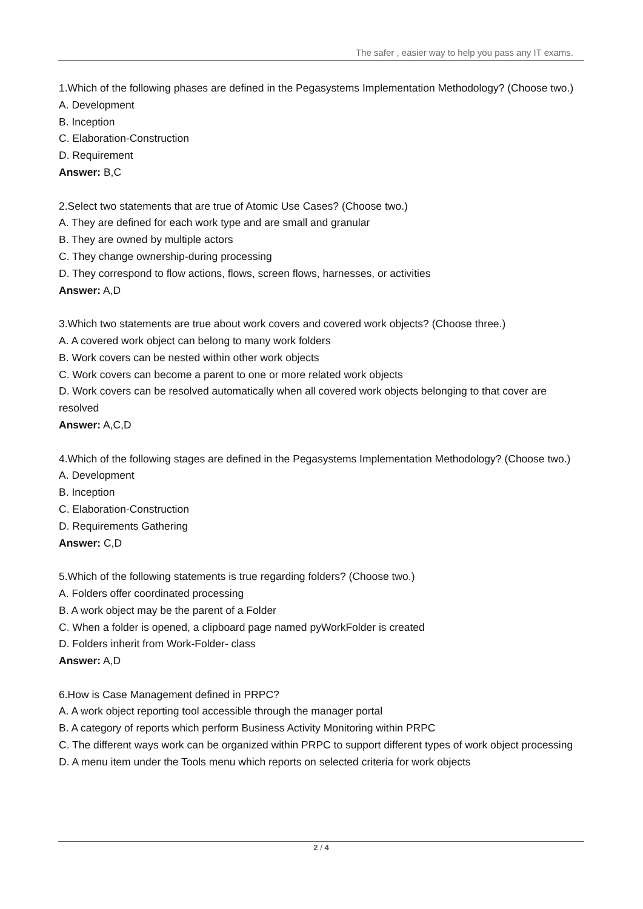The safer , easier way to help you pass any IT exams.
1.Which of the following phases are defined in the Pegasystems Implementation Methodology? (Choose two.)
A. Development
B. Inception
C. Elaboration-Construction
D. Requirement
Answer: B,C
2.Select two statements that are true of Atomic Use Cases? (Choose two.)
A. They are defined for each work type and are small and granular
B. They are owned by multiple actors
C. They change ownership-during processing
D. They correspond to flow actions, flows, screen flows, harnesses, or activities
Answer: A,D
3.Which two statements are true about work covers and covered work objects? (Choose three.)
A. A covered work object can belong to many work folders
B. Work covers can be nested within other work objects
C. Work covers can become a parent to one or more related work objects
D. Work covers can be resolved automatically when all covered work objects belonging to that cover are resolved
Answer: A,C,D
4.Which of the following stages are defined in the Pegasystems Implementation Methodology? (Choose two.)
A. Development
B. Inception
C. Elaboration-Construction
D. Requirements Gathering
Answer: C,D
5.Which of the following statements is true regarding folders? (Choose two.)
A. Folders offer coordinated processing
B. A work object may be the parent of a Folder
C. When a folder is opened, a clipboard page named pyWorkFolder is created
D. Folders inherit from Work-Folder- class
Answer: A,D
6.How is Case Management defined in PRPC?
A. A work object reporting tool accessible through the manager portal
B. A category of reports which perform Business Activity Monitoring within PRPC
C. The different ways work can be organized within PRPC to support different types of work object processing
D. A menu item under the Tools menu which reports on selected criteria for work objects
2 / 4